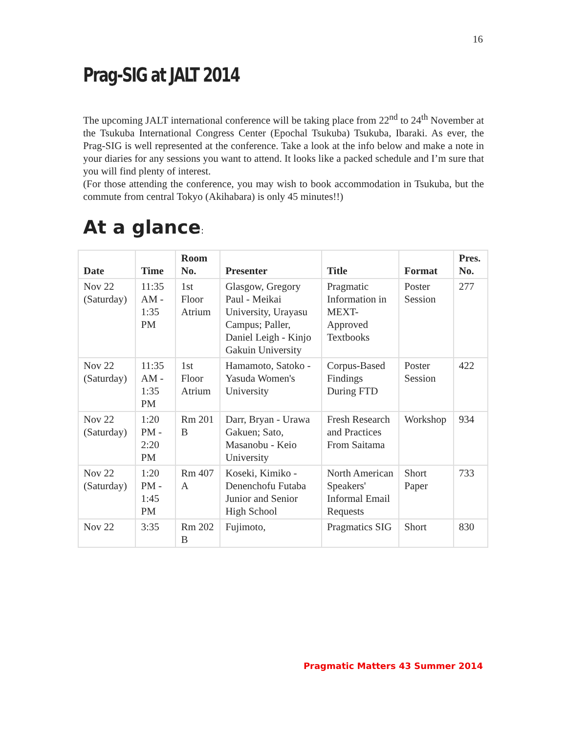16
Prag-SIG at JALT 2014
The upcoming JALT international conference will be taking place from 22<sup>nd</sup> to 24<sup>th</sup> November at the Tsukuba International Congress Center (Epochal Tsukuba) Tsukuba, Ibaraki. As ever, the Prag-SIG is well represented at the conference. Take a look at the info below and make a note in your diaries for any sessions you want to attend. It looks like a packed schedule and I’m sure that you will find plenty of interest.
(For those attending the conference, you may wish to book accommodation in Tsukuba, but the commute from central Tokyo (Akihabara) is only 45 minutes!!)
At a glance:
| Date | Time | Room No. | Presenter | Title | Format | Pres. No. |
| --- | --- | --- | --- | --- | --- | --- |
| Nov 22 (Saturday) | 11:35 AM - 1:35 PM | 1st Floor Atrium | Glasgow, Gregory Paul - Meikai University, Urayasu Campus; Paller, Daniel Leigh - Kinjo Gakuin University | Pragmatic Information in MEXT-Approved Textbooks | Poster Session | 277 |
| Nov 22 (Saturday) | 11:35 AM - 1:35 PM | 1st Floor Atrium | Hamamoto, Satoko - Yasuda Women's University | Corpus-Based Findings During FTD | Poster Session | 422 |
| Nov 22 (Saturday) | 1:20 PM - 2:20 PM | Rm 201 B | Darr, Bryan - Urawa Gakuen; Sato, Masanobu - Keio University | Fresh Research and Practices From Saitama | Workshop | 934 |
| Nov 22 (Saturday) | 1:20 PM - 1:45 PM | Rm 407 A | Koseki, Kimiko - Denenchofu Futaba Junior and Senior High School | North American Speakers' Informal Email Requests | Short Paper | 733 |
| Nov 22 | 3:35 | Rm 202 B | Fujimoto, | Pragmatics SIG | Short | 830 |
Pragmatic Matters 43 Summer 2014